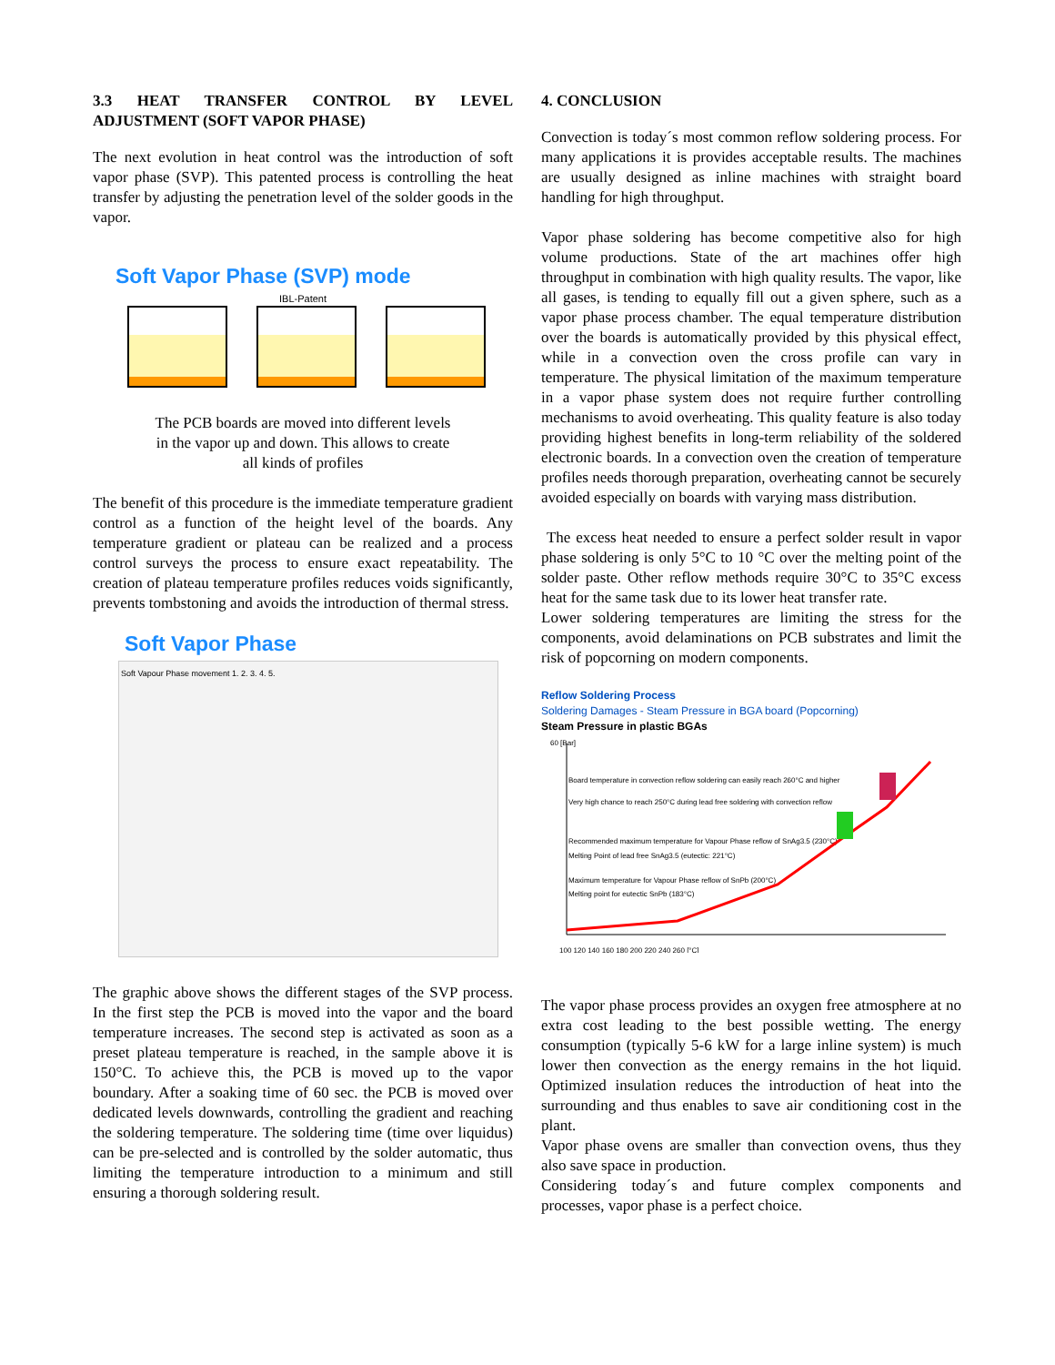3.3 HEAT TRANSFER CONTROL BY LEVEL ADJUSTMENT (SOFT VAPOR PHASE)
The next evolution in heat control was the introduction of soft vapor phase (SVP). This patented process is controlling the heat transfer by adjusting the penetration level of the solder goods in the vapor.
Soft Vapor Phase (SVP) mode
IBL-Patent
The PCB boards are moved into different levels
in the vapor up and down. This allows to create
all kinds of profiles
The benefit of this procedure is the immediate temperature gradient control as a function of the height level of the boards. Any temperature gradient or plateau can be realized and a process control surveys the process to ensure exact repeatability. The creation of plateau temperature profiles reduces voids significantly, prevents tombstoning and avoids the introduction of thermal stress.
Soft Vapor Phase
Soft Vapour Phase movement 1. 2. 3. 4. 5.
The graphic above shows the different stages of the SVP process. In the first step the PCB is moved into the vapor and the board temperature increases. The second step is activated as soon as a preset plateau temperature is reached, in the sample above it is 150°C. To achieve this, the PCB is moved up to the vapor boundary. After a soaking time of 60 sec. the PCB is moved over dedicated levels downwards, controlling the gradient and reaching the soldering temperature. The soldering time (time over liquidus) can be pre-selected and is controlled by the solder automatic, thus limiting the temperature introduction to a minimum and still ensuring a thorough soldering result.
4. CONCLUSION
Convection is today´s most common reflow soldering process. For many applications it is provides acceptable results. The machines are usually designed as inline machines with straight board handling for high throughput.
Vapor phase soldering has become competitive also for high volume productions. State of the art machines offer high throughput in combination with high quality results. The vapor, like all gases, is tending to equally fill out a given sphere, such as a vapor phase process chamber. The equal temperature distribution over the boards is automatically provided by this physical effect, while in a convection oven the cross profile can vary in temperature. The physical limitation of the maximum temperature in a vapor phase system does not require further controlling mechanisms to avoid overheating. This quality feature is also today providing highest benefits in long-term reliability of the soldered electronic boards. In a convection oven the creation of temperature profiles needs thorough preparation, overheating cannot be securely avoided especially on boards with varying mass distribution.
The excess heat needed to ensure a perfect solder result in vapor phase soldering is only 5°C to 10 °C over the melting point of the solder paste. Other reflow methods require 30°C to 35°C excess heat for the same task due to its lower heat transfer rate.
Lower soldering temperatures are limiting the stress for the components, avoid delaminations on PCB substrates and limit the risk of popcorning on modern components.
Reflow Soldering Process
Soldering Damages - Steam Pressure in BGA board (Popcorning)
Steam Pressure in plastic BGAs
60 [Bar]
Board temperature in convection reflow soldering can easily reach 260°C and higher
Very high chance to reach 250°C during lead free soldering with convection reflow
Recommended maximum temperature for Vapour Phase reflow of SnAg3.5 (230°C)
Melting Point of lead free SnAg3.5 (eutectic: 221°C)
Maximum temperature for Vapour Phase reflow of SnPb (200°C)
Melting point for eutectic SnPb (183°C)
100 120 140 160 180 200 220 240 260 [°C]
The vapor phase process provides an oxygen free atmosphere at no extra cost leading to the best possible wetting. The energy consumption (typically 5-6 kW for a large inline system) is much lower then convection as the energy remains in the hot liquid. Optimized insulation reduces the introduction of heat into the surrounding and thus enables to save air conditioning cost in the plant.
Vapor phase ovens are smaller than convection ovens, thus they also save space in production.
Considering today´s and future complex components and processes, vapor phase is a perfect choice.